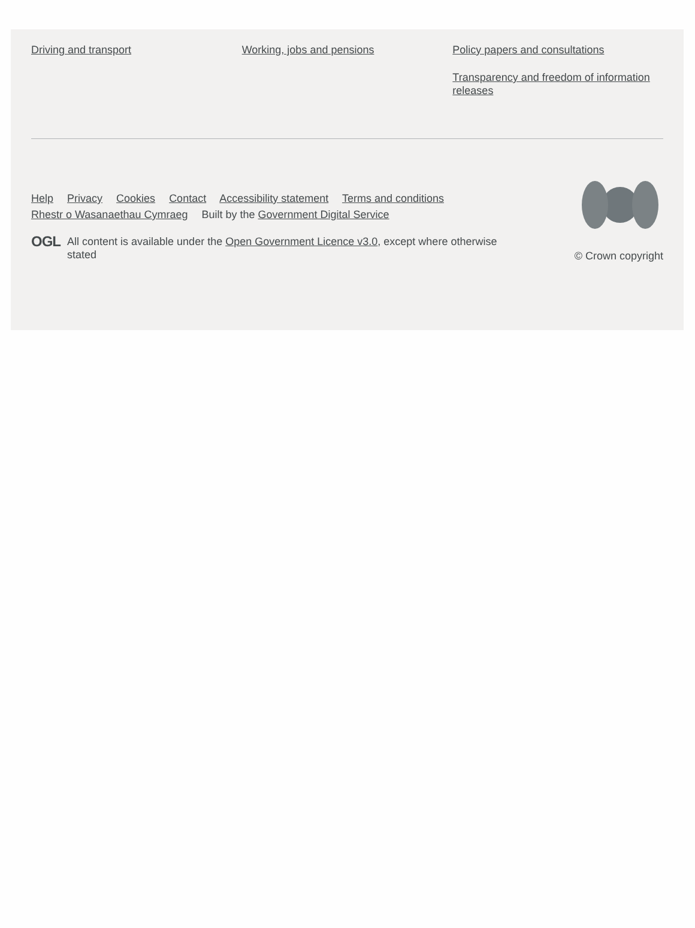Driving and transport Working, jobs and pensions Policy papers and consultations
Transparency and freedom of information releases
Help Privacy Cookies Contact Accessibility statement Terms and conditions
Rhestr o Wasanaethau Cymraeg Built by the Government Digital Service
OGL All content is available under the Open Government Licence v3.0, except where otherwise stated
© Crown copyright